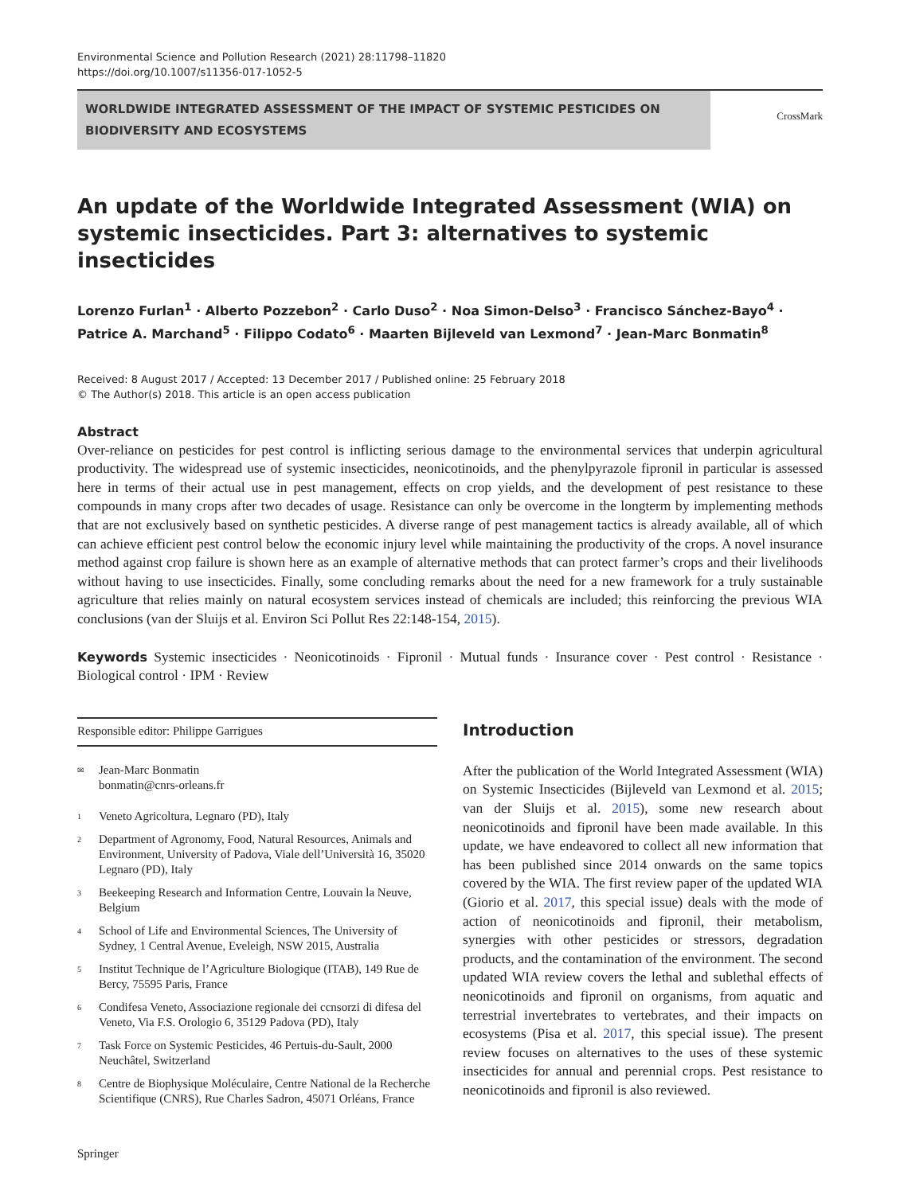Environmental Science and Pollution Research (2021) 28:11798–11820
https://doi.org/10.1007/s11356-017-1052-5
WORLDWIDE INTEGRATED ASSESSMENT OF THE IMPACT OF SYSTEMIC PESTICIDES ON BIODIVERSITY AND ECOSYSTEMS
CrossMark
An update of the Worldwide Integrated Assessment (WIA) on systemic insecticides. Part 3: alternatives to systemic insecticides
Lorenzo Furlan<sup>1</sup> · Alberto Pozzebon<sup>2</sup> · Carlo Duso<sup>2</sup> · Noa Simon-Delso<sup>3</sup> · Francisco Sánchez-Bayo<sup>4</sup> · Patrice A. Marchand<sup>5</sup> · Filippo Codato<sup>6</sup> · Maarten Bijleveld van Lexmond<sup>7</sup> · Jean-Marc Bonmatin<sup>8</sup>
Received: 8 August 2017 / Accepted: 13 December 2017 / Published online: 25 February 2018
© The Author(s) 2018. This article is an open access publication
Abstract
Over-reliance on pesticides for pest control is inflicting serious damage to the environmental services that underpin agricultural productivity. The widespread use of systemic insecticides, neonicotinoids, and the phenylpyrazole fipronil in particular is assessed here in terms of their actual use in pest management, effects on crop yields, and the development of pest resistance to these compounds in many crops after two decades of usage. Resistance can only be overcome in the longterm by implementing methods that are not exclusively based on synthetic pesticides. A diverse range of pest management tactics is already available, all of which can achieve efficient pest control below the economic injury level while maintaining the productivity of the crops. A novel insurance method against crop failure is shown here as an example of alternative methods that can protect farmer’s crops and their livelihoods without having to use insecticides. Finally, some concluding remarks about the need for a new framework for a truly sustainable agriculture that relies mainly on natural ecosystem services instead of chemicals are included; this reinforcing the previous WIA conclusions (van der Sluijs et al. Environ Sci Pollut Res 22:148-154, 2015).
Keywords Systemic insecticides · Neonicotinoids · Fipronil · Mutual funds · Insurance cover · Pest control · Resistance · Biological control · IPM · Review
Responsible editor: Philippe Garrigues
✉ Jean-Marc Bonmatin
bonmatin@cnrs-orleans.fr
1 Veneto Agricoltura, Legnaro (PD), Italy
2 Department of Agronomy, Food, Natural Resources, Animals and Environment, University of Padova, Viale dell’Università 16, 35020 Legnaro (PD), Italy
3 Beekeeping Research and Information Centre, Louvain la Neuve, Belgium
4 School of Life and Environmental Sciences, The University of Sydney, 1 Central Avenue, Eveleigh, NSW 2015, Australia
5 Institut Technique de l’Agriculture Biologique (ITAB), 149 Rue de Bercy, 75595 Paris, France
6 Condifesa Veneto, Associazione regionale dei ccnsorzi di difesa del Veneto, Via F.S. Orologio 6, 35129 Padova (PD), Italy
7 Task Force on Systemic Pesticides, 46 Pertuis-du-Sault, 2000 Neuchâtel, Switzerland
8 Centre de Biophysique Moléculaire, Centre National de la Recherche Scientifique (CNRS), Rue Charles Sadron, 45071 Orléans, France
Springer
Introduction
After the publication of the World Integrated Assessment (WIA) on Systemic Insecticides (Bijleveld van Lexmond et al. 2015; van der Sluijs et al. 2015), some new research about neonicotinoids and fipronil have been made available. In this update, we have endeavored to collect all new information that has been published since 2014 onwards on the same topics covered by the WIA. The first review paper of the updated WIA (Giorio et al. 2017, this special issue) deals with the mode of action of neonicotinoids and fipronil, their metabolism, synergies with other pesticides or stressors, degradation products, and the contamination of the environment. The second updated WIA review covers the lethal and sublethal effects of neonicotinoids and fipronil on organisms, from aquatic and terrestrial invertebrates to vertebrates, and their impacts on ecosystems (Pisa et al. 2017, this special issue). The present review focuses on alternatives to the uses of these systemic insecticides for annual and perennial crops. Pest resistance to neonicotinoids and fipronil is also reviewed.